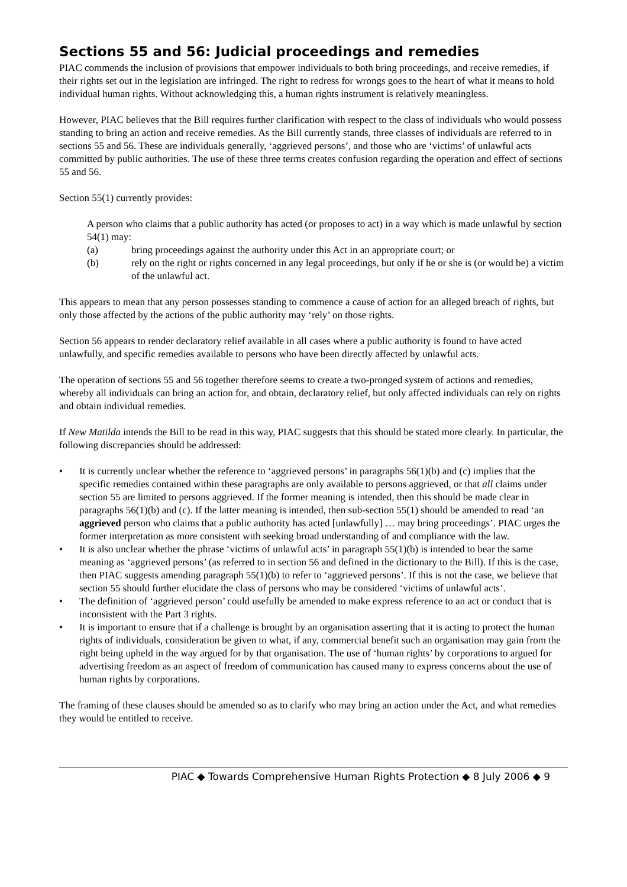Sections 55 and 56: Judicial proceedings and remedies
PIAC commends the inclusion of provisions that empower individuals to both bring proceedings, and receive remedies, if their rights set out in the legislation are infringed. The right to redress for wrongs goes to the heart of what it means to hold individual human rights. Without acknowledging this, a human rights instrument is relatively meaningless.
However, PIAC believes that the Bill requires further clarification with respect to the class of individuals who would possess standing to bring an action and receive remedies. As the Bill currently stands, three classes of individuals are referred to in sections 55 and 56. These are individuals generally, ‘aggrieved persons’, and those who are ‘victims’ of unlawful acts committed by public authorities. The use of these three terms creates confusion regarding the operation and effect of sections 55 and 56.
Section 55(1) currently provides:
A person who claims that a public authority has acted (or proposes to act) in a way which is made unlawful by section 54(1) may:
(a) bring proceedings against the authority under this Act in an appropriate court; or
(b) rely on the right or rights concerned in any legal proceedings, but only if he or she is (or would be) a victim of the unlawful act.
This appears to mean that any person possesses standing to commence a cause of action for an alleged breach of rights, but only those affected by the actions of the public authority may ‘rely’ on those rights.
Section 56 appears to render declaratory relief available in all cases where a public authority is found to have acted unlawfully, and specific remedies available to persons who have been directly affected by unlawful acts.
The operation of sections 55 and 56 together therefore seems to create a two-pronged system of actions and remedies, whereby all individuals can bring an action for, and obtain, declaratory relief, but only affected individuals can rely on rights and obtain individual remedies.
If New Matilda intends the Bill to be read in this way, PIAC suggests that this should be stated more clearly. In particular, the following discrepancies should be addressed:
• It is currently unclear whether the reference to ‘aggrieved persons’ in paragraphs 56(1)(b) and (c) implies that the specific remedies contained within these paragraphs are only available to persons aggrieved, or that all claims under section 55 are limited to persons aggrieved. If the former meaning is intended, then this should be made clear in paragraphs 56(1)(b) and (c). If the latter meaning is intended, then sub-section 55(1) should be amended to read ‘an aggrieved person who claims that a public authority has acted [unlawfully] … may bring proceedings’. PIAC urges the former interpretation as more consistent with seeking broad understanding of and compliance with the law.
• It is also unclear whether the phrase ‘victims of unlawful acts’ in paragraph 55(1)(b) is intended to bear the same meaning as ‘aggrieved persons’ (as referred to in section 56 and defined in the dictionary to the Bill). If this is the case, then PIAC suggests amending paragraph 55(1)(b) to refer to ‘aggrieved persons’. If this is not the case, we believe that section 55 should further elucidate the class of persons who may be considered ‘victims of unlawful acts’.
• The definition of ‘aggrieved person’ could usefully be amended to make express reference to an act or conduct that is inconsistent with the Part 3 rights.
• It is important to ensure that if a challenge is brought by an organisation asserting that it is acting to protect the human rights of individuals, consideration be given to what, if any, commercial benefit such an organisation may gain from the right being upheld in the way argued for by that organisation. The use of ‘human rights’ by corporations to argued for advertising freedom as an aspect of freedom of communication has caused many to express concerns about the use of human rights by corporations.
The framing of these clauses should be amended so as to clarify who may bring an action under the Act, and what remedies they would be entitled to receive.
PIAC ◆ Towards Comprehensive Human Rights Protection ◆ 8 July 2006 ◆ 9